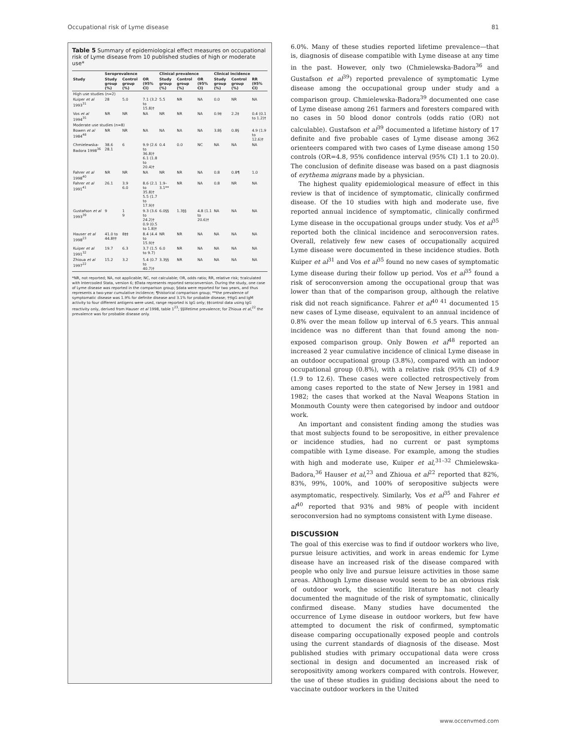Occupational risk of Lyme disease 81
Table 5 Summary of epidemiological effect measures on occupational risk of Lyme disease from 10 published studies of high or moderate use*
| | Seroprevalence | | | Clinical prevalence | | | Clinical incidence | | |
| --- | --- | --- | --- | --- | --- | --- | --- | --- | --- |
| Study | Study group (%) | Control group (%) | OR (95% CI) | Study group (%) | Control group (%) | OR (95% CI) | Study group (%) | Control group (%) | RR (95% CI) |
| High use studies (n=2) | | | | | | | | | |
| Kuiper et al 1993<sup>31</sup> | 28 | 5.0 | 7.1 (3.2 to 15.8)† | 5.5 | NR | NA | 0.0 | NR | NA |
| Vos et al 1994<sup>35</sup> | NR | NR | NA | NR | NR | NA | 0.9‡ | 2.2‡ | 0.4 (0.1 to 1.2)† |
| Moderate use studies (n=8) | | | | | | | | | |
| Bowen et al 1984<sup>48</sup> | NR | NR | NA | NA | NA | NA | 3.8§ | 0.8§ | 4.9 (1.9 to 12.6)† |
| Chmielewska-Badora 1998<sup>36</sup> | 38.6 28.1 | 6 | 9.9 (2.6 to 36.8)† 6.1 (1.8 to 20.4)† | 0.4 | 0.0 | NC | NA | NA | NA |
| Fahrer et al 1998<sup>40</sup> | NR | NR | NA | NR | NR | NA | 0.8 | 0.8¶ | 1.0 |
| Fahrer et al 1991<sup>41</sup> | 26.1 | 3.9 6.0 | 8.6 (2.1 to 35.8)† 5.5 (1.7 to 17.9)† | 1.9–3.1** | NR | NA | 0.8 | NR | NA |
| Gustafson et al 1993<sup>39</sup> | 9 | 1 9 | 9.3 (3.6 to 24.2)† 0.9 (0.5 to 1.8)† | 6.0§§ | 1.3§§ | 4.8 (1.1 to 20.6)† | NA | NA | NA |
| Hauser et al 1998<sup>23</sup> | 41.0 to 44.8†† | 8‡‡ | 8.4 (4.4 to 15.9)† | NR | NR | NA | NA | NA | NA |
| Kuiper et al 1991<sup>32</sup> | 19.7 | 6.3 | 3.7 (1.5 to 9.7) | 6.0 | NR | NA | NA | NA | NA |
| Zhioua et al 1997<sup>22</sup> | 15.2 | 3.2 | 5.4 (0.7 to 40.7)† | 3.3§§ | NR | NA | NA | NA | NA |
*NR, not reported; NA, not applicable; NC, not calculable; OR, odds ratio; RR, relative risk; †calculated with Intercooled Stata, version 6; ‡Data represents reported seroconversion. During the study, one case of Lyme disease was reported in the comparison group; §data were reported for two years, and thus represents a two-year cumulative incidence; ¶historical comparison group; **the prevalence of symptomatic disease was 1.9% for definite disease and 3.1% for probable disease; ††IgG and IgM activity to four different antigens were used, range reported is IgG only; ‡‡control data using IgG reactivity only, derived from Hauser et al 1998, table 1<sup>23</sup>; §§lifetime prevalence; for Zhioua et al,<sup>22</sup> the prevalence was for probable disease only.
6.0%. Many of these studies reported lifetime prevalence—that is, diagnosis of disease compatible with Lyme disease at any time in the past. However, only two (Chmielewska-Badora<sup>36</sup> and Gustafson et al<sup>39</sup>) reported prevalence of symptomatic Lyme disease among the occupational group under study and a comparison group. Chmielewska-Badora<sup>39</sup> documented one case of Lyme disease among 261 farmers and foresters compared with no cases in 50 blood donor controls (odds ratio (OR) not calculable). Gustafson et al<sup>39</sup> documented a lifetime history of 17 definite and five probable cases of Lyme disease among 362 orienteers compared with two cases of Lyme disease among 150 controls (OR=4.8, 95% confidence interval (95% CI) 1.1 to 20.0). The conclusion of definite disease was based on a past diagnosis of erythema migrans made by a physician.
The highest quality epidemiological measure of effect in this review is that of incidence of symptomatic, clinically confirmed disease. Of the 10 studies with high and moderate use, five reported annual incidence of symptomatic, clinically confirmed Lyme disease in the occupational groups under study. Vos et al<sup>35</sup> reported both the clinical incidence and seroconversion rates. Overall, relatively few new cases of occupationally acquired Lyme disease were documented in these incidence studies. Both Kuiper et al<sup>31</sup> and Vos et al<sup>35</sup> found no new cases of symptomatic Lyme disease during their follow up period. Vos et al<sup>35</sup> found a risk of seroconversion among the occupational group that was lower than that of the comparison group, although the relative risk did not reach significance. Fahrer et al<sup>40 41</sup> documented 15 new cases of Lyme disease, equivalent to an annual incidence of 0.8% over the mean follow up interval of 6.5 years. This annual incidence was no different than that found among the non-exposed comparison group. Only Bowen et al<sup>48</sup> reported an increased 2 year cumulative incidence of clinical Lyme disease in an outdoor occupational group (3.8%), compared with an indoor occupational group (0.8%), with a relative risk (95% CI) of 4.9 (1.9 to 12.6). These cases were collected retrospectively from among cases reported to the state of New Jersey in 1981 and 1982; the cases that worked at the Naval Weapons Station in Monmouth County were then categorised by indoor and outdoor work.
An important and consistent finding among the studies was that most subjects found to be seropositive, in either prevalence or incidence studies, had no current or past symptoms compatible with Lyme disease. For example, among the studies with high and moderate use, Kuiper et al,<sup>31–32</sup> Chmielewska-Badora,<sup>36</sup> Hauser et al,<sup>23</sup> and Zhioua et al<sup>22</sup> reported that 82%, 83%, 99%, 100%, and 100% of seropositive subjects were asymptomatic, respectively. Similarly, Vos et al<sup>35</sup> and Fahrer et al<sup>40</sup> reported that 93% and 98% of people with incident seroconversion had no symptoms consistent with Lyme disease.
DISCUSSION
The goal of this exercise was to find if outdoor workers who live, pursue leisure activities, and work in areas endemic for Lyme disease have an increased risk of the disease compared with people who only live and pursue leisure activities in those same areas. Although Lyme disease would seem to be an obvious risk of outdoor work, the scientific literature has not clearly documented the magnitude of the risk of symptomatic, clinically confirmed disease. Many studies have documented the occurrence of Lyme disease in outdoor workers, but few have attempted to document the risk of confirmed, symptomatic disease comparing occupationally exposed people and controls using the current standards of diagnosis of the disease. Most published studies with primary occupational data were cross sectional in design and documented an increased risk of seropositivity among workers compared with controls. However, the use of these studies in guiding decisions about the need to vaccinate outdoor workers in the United
www.occenvmed.com